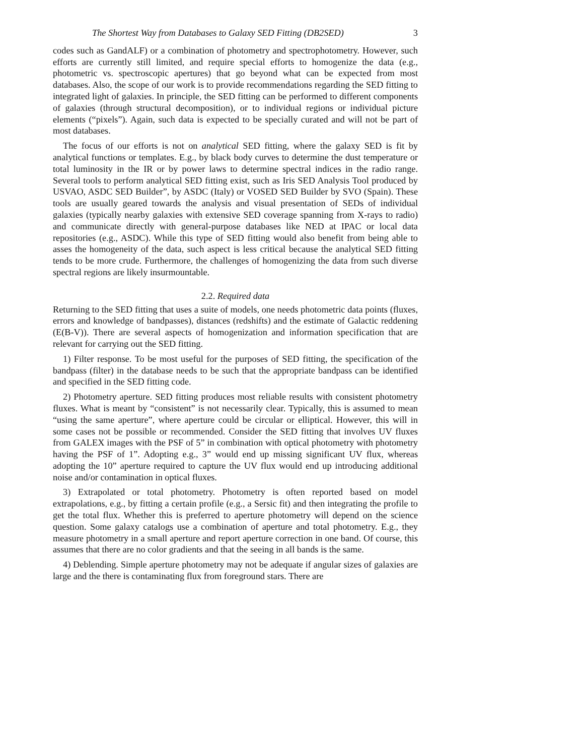The Shortest Way from Databases to Galaxy SED Fitting (DB2SED) 3
codes such as GandALF) or a combination of photometry and spectrophotometry. However, such efforts are currently still limited, and require special efforts to homogenize the data (e.g., photometric vs. spectroscopic apertures) that go beyond what can be expected from most databases. Also, the scope of our work is to provide recommendations regarding the SED fitting to integrated light of galaxies. In principle, the SED fitting can be performed to different components of galaxies (through structural decomposition), or to individual regions or individual picture elements (“pixels”). Again, such data is expected to be specially curated and will not be part of most databases.
The focus of our efforts is not on analytical SED fitting, where the galaxy SED is fit by analytical functions or templates. E.g., by black body curves to determine the dust temperature or total luminosity in the IR or by power laws to determine spectral indices in the radio range. Several tools to perform analytical SED fitting exist, such as Iris SED Analysis Tool produced by USVAO, ASDC SED Builder”, by ASDC (Italy) or VOSED SED Builder by SVO (Spain). These tools are usually geared towards the analysis and visual presentation of SEDs of individual galaxies (typically nearby galaxies with extensive SED coverage spanning from X-rays to radio) and communicate directly with general-purpose databases like NED at IPAC or local data repositories (e.g., ASDC). While this type of SED fitting would also benefit from being able to asses the homogeneity of the data, such aspect is less critical because the analytical SED fitting tends to be more crude. Furthermore, the challenges of homogenizing the data from such diverse spectral regions are likely insurmountable.
2.2. Required data
Returning to the SED fitting that uses a suite of models, one needs photometric data points (fluxes, errors and knowledge of bandpasses), distances (redshifts) and the estimate of Galactic reddening (E(B-V)). There are several aspects of homogenization and information specification that are relevant for carrying out the SED fitting.
1) Filter response. To be most useful for the purposes of SED fitting, the specification of the bandpass (filter) in the database needs to be such that the appropriate bandpass can be identified and specified in the SED fitting code.
2) Photometry aperture. SED fitting produces most reliable results with consistent photometry fluxes. What is meant by “consistent” is not necessarily clear. Typically, this is assumed to mean “using the same aperture”, where aperture could be circular or elliptical. However, this will in some cases not be possible or recommended. Consider the SED fitting that involves UV fluxes from GALEX images with the PSF of 5” in combination with optical photometry with photometry having the PSF of 1”. Adopting e.g., 3” would end up missing significant UV flux, whereas adopting the 10” aperture required to capture the UV flux would end up introducing additional noise and/or contamination in optical fluxes.
3) Extrapolated or total photometry. Photometry is often reported based on model extrapolations, e.g., by fitting a certain profile (e.g., a Sersic fit) and then integrating the profile to get the total flux. Whether this is preferred to aperture photometry will depend on the science question. Some galaxy catalogs use a combination of aperture and total photometry. E.g., they measure photometry in a small aperture and report aperture correction in one band. Of course, this assumes that there are no color gradients and that the seeing in all bands is the same.
4) Deblending. Simple aperture photometry may not be adequate if angular sizes of galaxies are large and the there is contaminating flux from foreground stars. There are